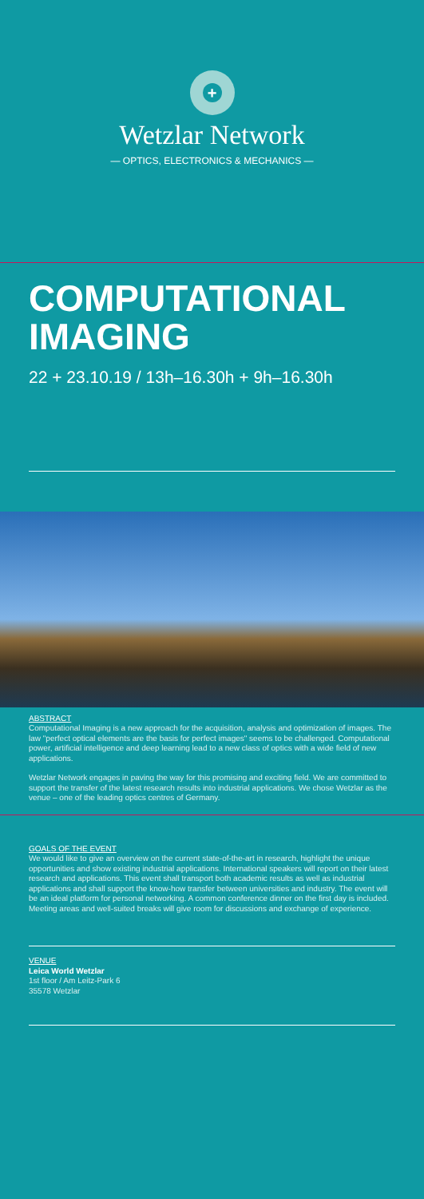+
Wetzlar Network
— OPTICS, ELECTRONICS & MECHANICS —
COMPUTATIONAL IMAGING
22 + 23.10.19 / 13h–16.30h + 9h–16.30h
ABSTRACT
Computational Imaging is a new approach for the acquisition, analysis and optimization of images. The law "perfect optical elements are the basis for perfect images" seems to be challenged. Computational power, artificial intelligence and deep learning lead to a new class of optics with a wide field of new applications.
Wetzlar Network engages in paving the way for this promising and exciting field. We are committed to support the transfer of the latest research results into industrial applications. We chose Wetzlar as the venue – one of the leading optics centres of Germany.
GOALS OF THE EVENT
We would like to give an overview on the current state-of-the-art in research, highlight the unique opportunities and show existing industrial applications. International speakers will report on their latest research and applications. This event shall transport both academic results as well as industrial applications and shall support the know-how transfer between universities and industry. The event will be an ideal platform for personal networking. A common conference dinner on the first day is included. Meeting areas and well-suited breaks will give room for discussions and exchange of experience.
VENUE
Leica World Wetzlar
1st floor / Am Leitz-Park 6
35578 Wetzlar